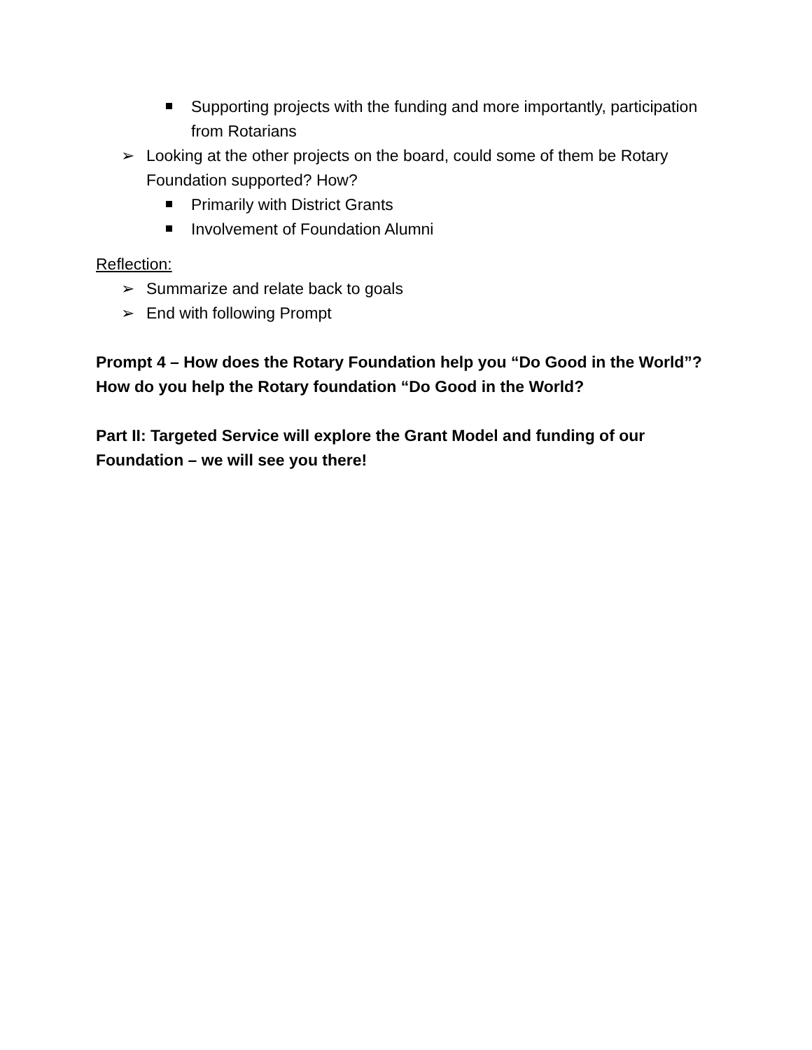Supporting projects with the funding and more importantly, participation from Rotarians
➢ Looking at the other projects on the board, could some of them be Rotary Foundation supported? How?
Primarily with District Grants
Involvement of Foundation Alumni
Reflection:
➢ Summarize and relate back to goals
➢ End with following Prompt
Prompt 4 – How does the Rotary Foundation help you “Do Good in the World”? How do you help the Rotary foundation “Do Good in the World?
Part II: Targeted Service will explore the Grant Model and funding of our Foundation – we will see you there!